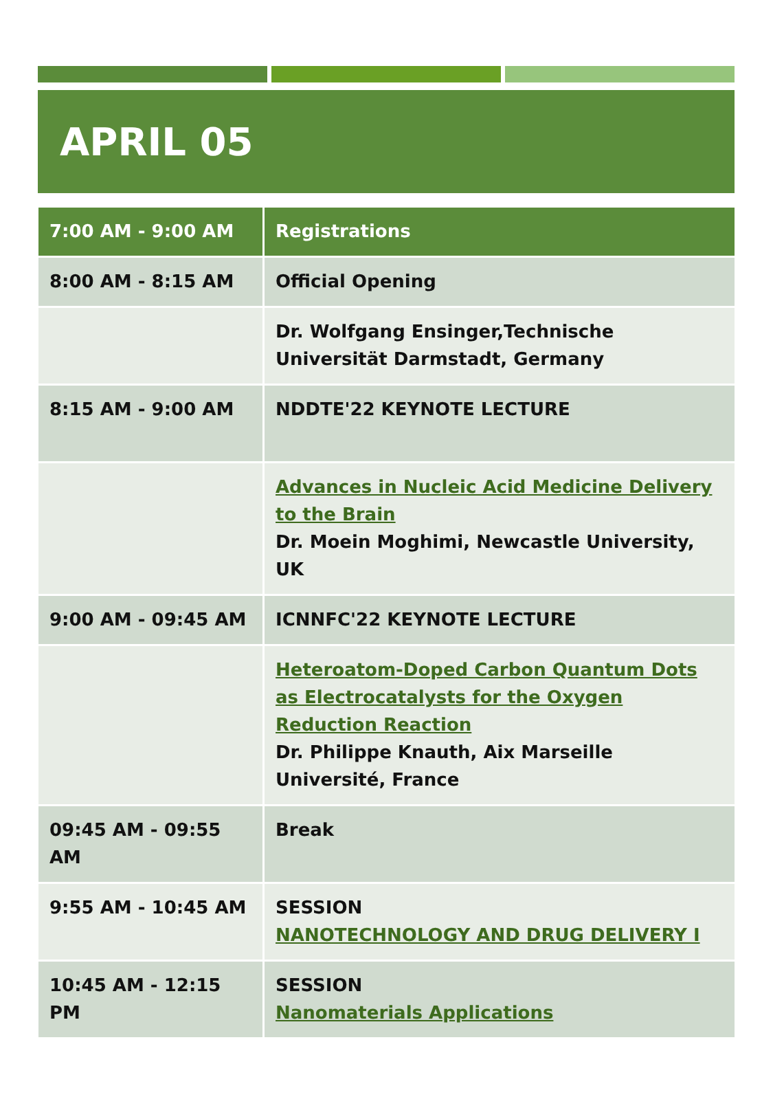APRIL 05
| 7:00 AM - 9:00 AM | Registrations |
| 8:00 AM - 8:15 AM | Official Opening |
| | Dr. Wolfgang Ensinger,Technische Universität Darmstadt, Germany |
| 8:15 AM - 9:00 AM | NDDTE'22 KEYNOTE LECTURE |
| | Advances in Nucleic Acid Medicine Delivery to the Brain Dr. Moein Moghimi, Newcastle University, UK |
| 9:00 AM - 09:45 AM | ICNNFC'22 KEYNOTE LECTURE |
| | Heteroatom-Doped Carbon Quantum Dots as Electrocatalysts for the Oxygen Reduction Reaction Dr. Philippe Knauth, Aix Marseille Université, France |
| 09:45 AM - 09:55 AM | Break |
| 9:55 AM - 10:45 AM | SESSION NANOTECHNOLOGY AND DRUG DELIVERY I |
| 10:45 AM - 12:15 PM | SESSION Nanomaterials Applications |